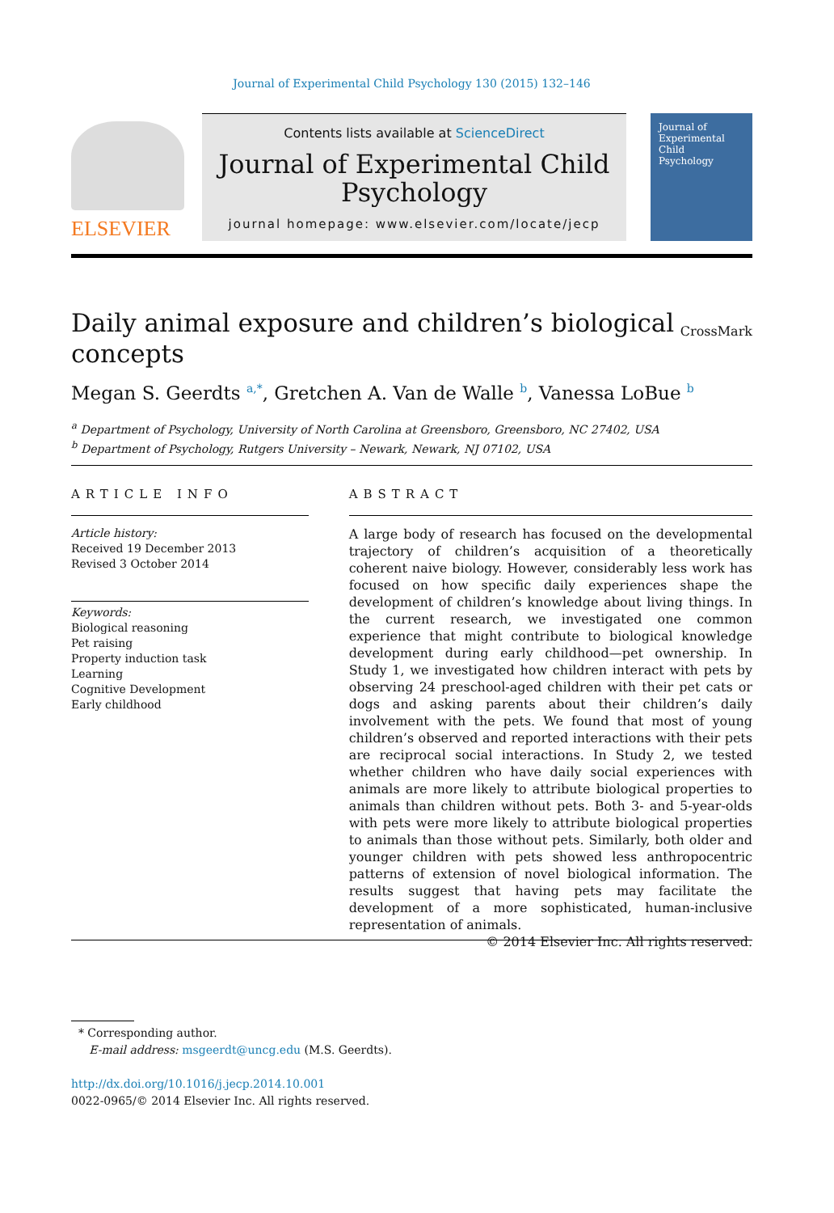Journal of Experimental Child Psychology 130 (2015) 132–146
ELSEVIER
Contents lists available at ScienceDirect
Journal of Experimental Child Psychology
journal homepage: www.elsevier.com/locate/jecp
Journal of
Experimental
Child
Psychology
Daily animal exposure and children’s biological concepts
CrossMark
Megan S. Geerdts <sup>a,*</sup>, Gretchen A. Van de Walle <sup>b</sup>, Vanessa LoBue <sup>b</sup>
<sup>a</sup> Department of Psychology, University of North Carolina at Greensboro, Greensboro, NC 27402, USA
<sup>b</sup> Department of Psychology, Rutgers University – Newark, Newark, NJ 07102, USA
ARTICLE INFO
Article history:
Received 19 December 2013
Revised 3 October 2014
Keywords:
Biological reasoning
Pet raising
Property induction task
Learning
Cognitive Development
Early childhood
ABSTRACT
A large body of research has focused on the developmental trajectory of children’s acquisition of a theoretically coherent naive biology. However, considerably less work has focused on how specific daily experiences shape the development of children’s knowledge about living things. In the current research, we investigated one common experience that might contribute to biological knowledge development during early childhood—pet ownership. In Study 1, we investigated how children interact with pets by observing 24 preschool-aged children with their pet cats or dogs and asking parents about their children’s daily involvement with the pets. We found that most of young children’s observed and reported interactions with their pets are reciprocal social interactions. In Study 2, we tested whether children who have daily social experiences with animals are more likely to attribute biological properties to animals than children without pets. Both 3- and 5-year-olds with pets were more likely to attribute biological properties to animals than those without pets. Similarly, both older and younger children with pets showed less anthropocentric patterns of extension of novel biological information. The results suggest that having pets may facilitate the development of a more sophisticated, human-inclusive representation of animals.
© 2014 Elsevier Inc. All rights reserved.
* Corresponding author.
E-mail address: msgeerdt@uncg.edu (M.S. Geerdts).
http://dx.doi.org/10.1016/j.jecp.2014.10.001
0022-0965/© 2014 Elsevier Inc. All rights reserved.